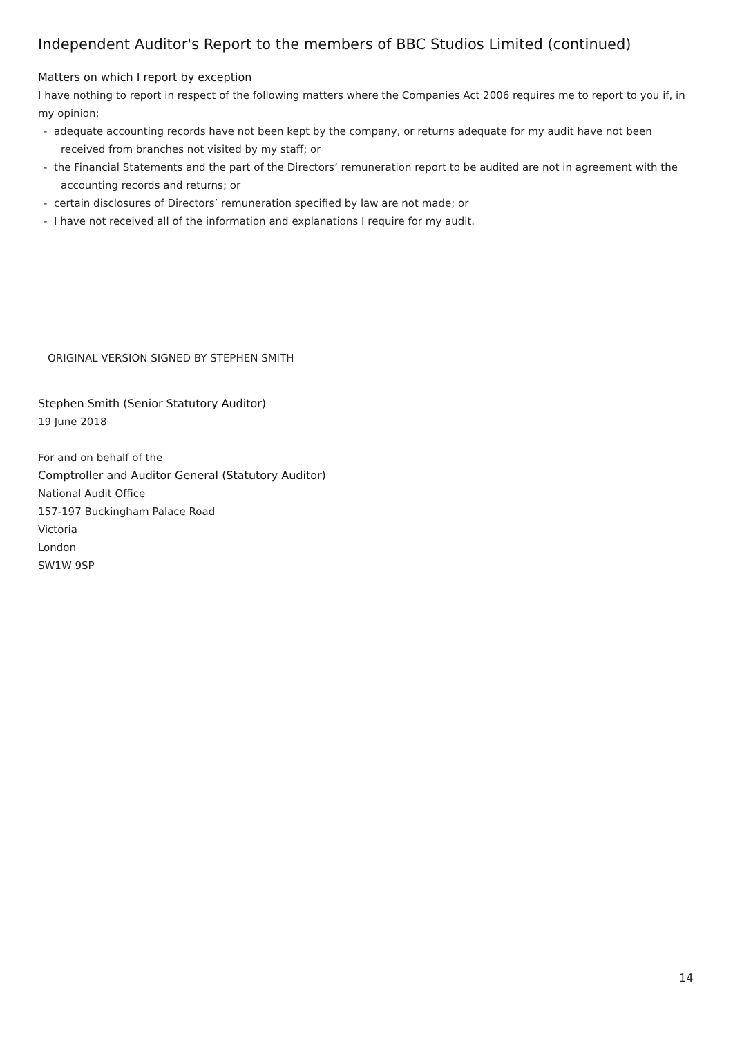Independent Auditor's Report to the members of BBC Studios Limited (continued)
Matters on which I report by exception
I have nothing to report in respect of the following matters where the Companies Act 2006 requires me to report to you if, in my opinion:
- adequate accounting records have not been kept by the company, or returns adequate for my audit have not been received from branches not visited by my staff; or
- the Financial Statements and the part of the Directors’ remuneration report to be audited are not in agreement with the accounting records and returns; or
- certain disclosures of Directors’ remuneration specified by law are not made; or
- I have not received all of the information and explanations I require for my audit.
ORIGINAL VERSION SIGNED BY STEPHEN SMITH
Stephen Smith (Senior Statutory Auditor)
19 June 2018
For and on behalf of the
Comptroller and Auditor General (Statutory Auditor)
National Audit Office
157-197 Buckingham Palace Road
Victoria
London
SW1W 9SP
14